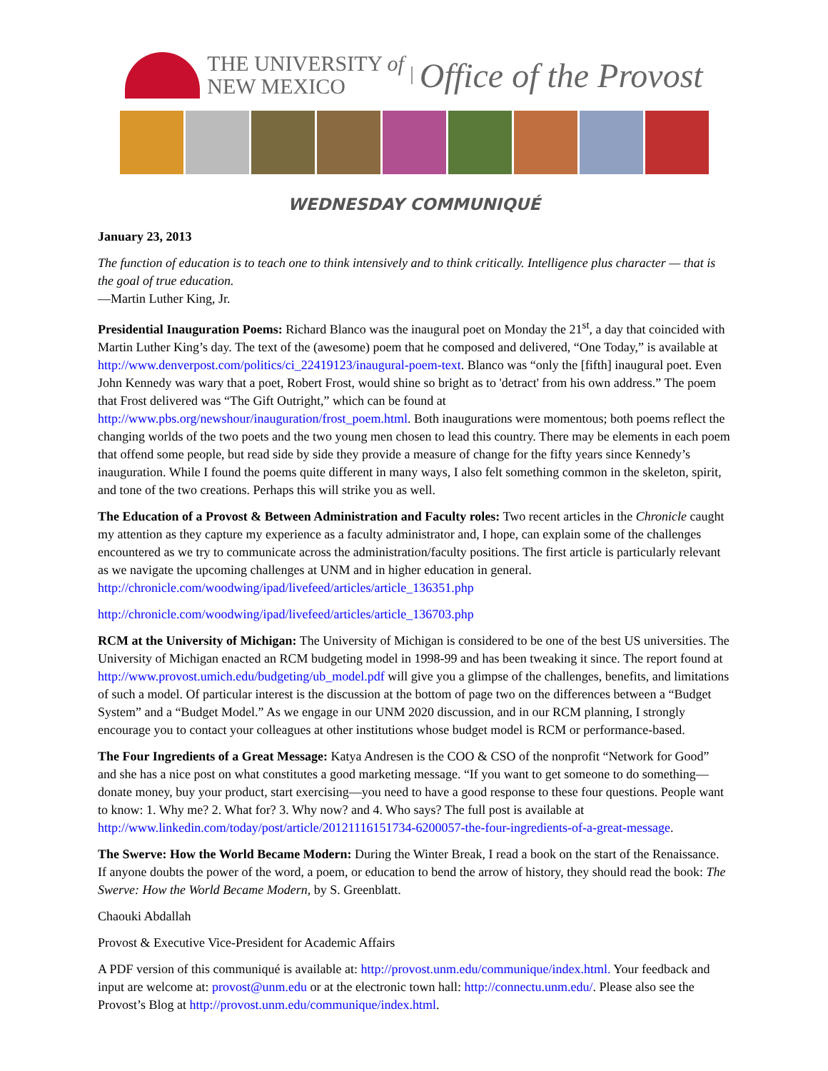THE UNIVERSITY of
NEW MEXICO
Office of the Provost
WEDNESDAY COMMUNIQUÉ
January 23, 2013
The function of education is to teach one to think intensively and to think critically. Intelligence plus character — that is the goal of true education.
—Martin Luther King, Jr.
Presidential Inauguration Poems: Richard Blanco was the inaugural poet on Monday the 21<sup>st</sup>, a day that coincided with Martin Luther King’s day. The text of the (awesome) poem that he composed and delivered, “One Today,” is available at http://www.denverpost.com/politics/ci_22419123/inaugural-poem-text. Blanco was “only the [fifth] inaugural poet. Even John Kennedy was wary that a poet, Robert Frost, would shine so bright as to 'detract' from his own address.” The poem that Frost delivered was “The Gift Outright,” which can be found at http://www.pbs.org/newshour/inauguration/frost_poem.html. Both inaugurations were momentous; both poems reflect the changing worlds of the two poets and the two young men chosen to lead this country. There may be elements in each poem that offend some people, but read side by side they provide a measure of change for the fifty years since Kennedy’s inauguration. While I found the poems quite different in many ways, I also felt something common in the skeleton, spirit, and tone of the two creations. Perhaps this will strike you as well.
The Education of a Provost & Between Administration and Faculty roles: Two recent articles in the Chronicle caught my attention as they capture my experience as a faculty administrator and, I hope, can explain some of the challenges encountered as we try to communicate across the administration/faculty positions. The first article is particularly relevant as we navigate the upcoming challenges at UNM and in higher education in general. http://chronicle.com/woodwing/ipad/livefeed/articles/article_136351.php
http://chronicle.com/woodwing/ipad/livefeed/articles/article_136703.php
RCM at the University of Michigan: The University of Michigan is considered to be one of the best US universities. The University of Michigan enacted an RCM budgeting model in 1998-99 and has been tweaking it since. The report found at http://www.provost.umich.edu/budgeting/ub_model.pdf will give you a glimpse of the challenges, benefits, and limitations of such a model. Of particular interest is the discussion at the bottom of page two on the differences between a “Budget System” and a “Budget Model.” As we engage in our UNM 2020 discussion, and in our RCM planning, I strongly encourage you to contact your colleagues at other institutions whose budget model is RCM or performance-based.
The Four Ingredients of a Great Message: Katya Andresen is the COO & CSO of the nonprofit “Network for Good” and she has a nice post on what constitutes a good marketing message. “If you want to get someone to do something—donate money, buy your product, start exercising—you need to have a good response to these four questions. People want to know: 1. Why me? 2. What for? 3. Why now? and 4. Who says? The full post is available at http://www.linkedin.com/today/post/article/20121116151734-6200057-the-four-ingredients-of-a-great-message.
The Swerve: How the World Became Modern: During the Winter Break, I read a book on the start of the Renaissance. If anyone doubts the power of the word, a poem, or education to bend the arrow of history, they should read the book: The Swerve: How the World Became Modern, by S. Greenblatt.
Chaouki Abdallah
Provost & Executive Vice-President for Academic Affairs
A PDF version of this communiqué is available at: http://provost.unm.edu/communique/index.html. Your feedback and input are welcome at: provost@unm.edu or at the electronic town hall: http://connectu.unm.edu/. Please also see the Provost’s Blog at http://provost.unm.edu/communique/index.html.